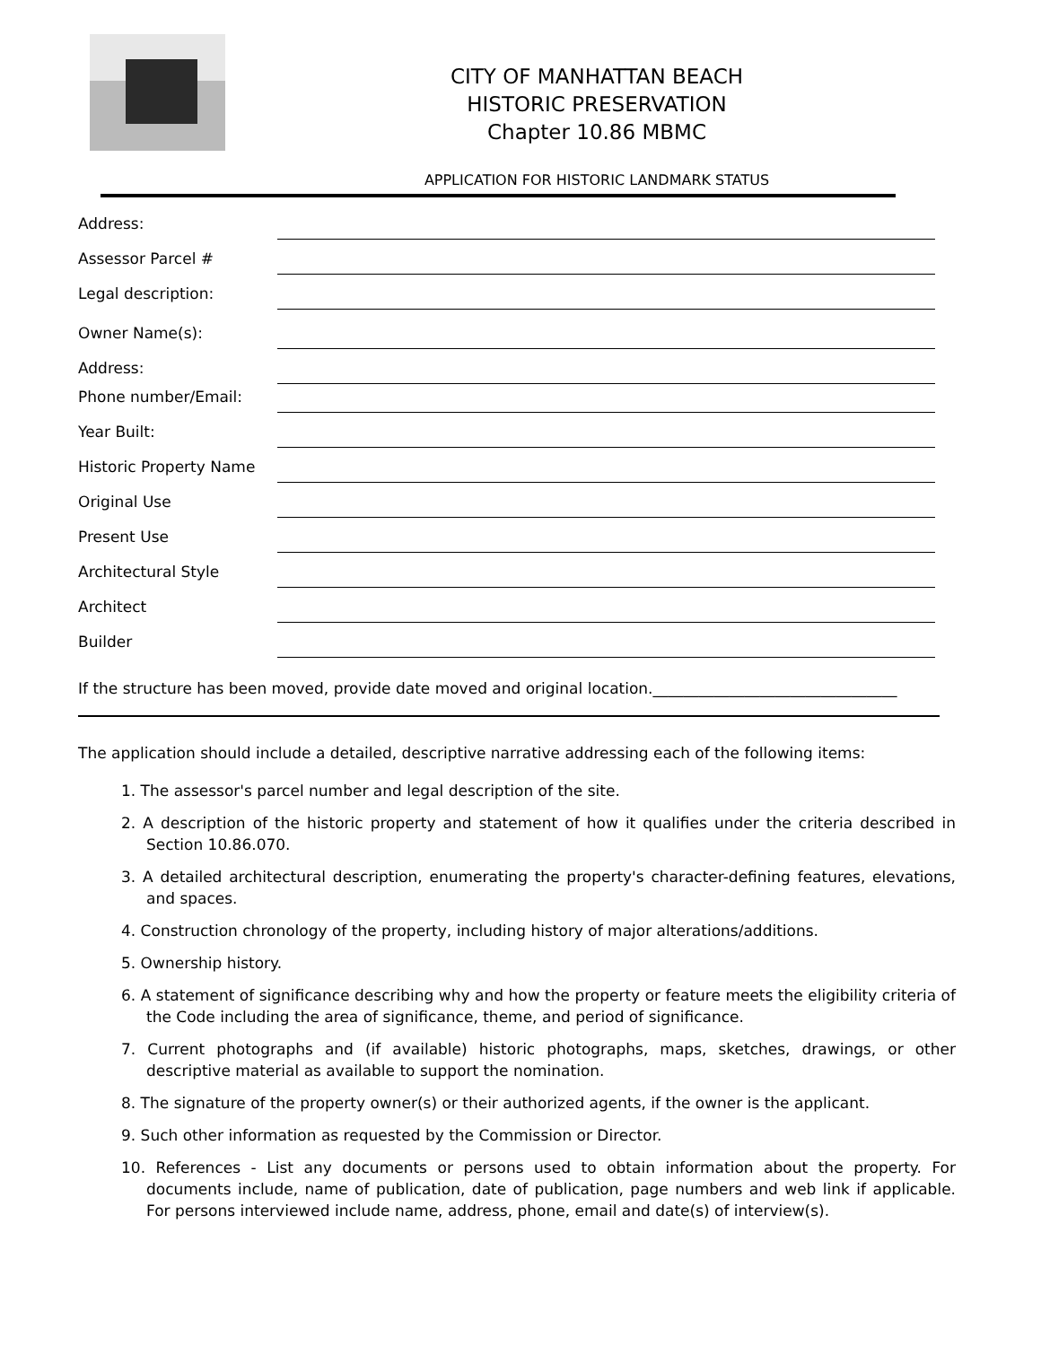CITY OF MANHATTAN BEACH
HISTORIC PRESERVATION
Chapter 10.86 MBMC
APPLICATION FOR HISTORIC LANDMARK STATUS
Address:
Assessor Parcel #
Legal description:
Owner Name(s):
Address:
Phone number/Email:
Year Built:
Historic Property Name
Original Use
Present Use
Architectural Style
Architect
Builder
If the structure has been moved, provide date moved and original location.________________________________
The application should include a detailed, descriptive narrative addressing each of the following items:
1. The assessor's parcel number and legal description of the site.
2. A description of the historic property and statement of how it qualifies under the criteria described in Section 10.86.070.
3. A detailed architectural description, enumerating the property's character-defining features, elevations, and spaces.
4. Construction chronology of the property, including history of major alterations/additions.
5. Ownership history.
6. A statement of significance describing why and how the property or feature meets the eligibility criteria of the Code including the area of significance, theme, and period of significance.
7. Current photographs and (if available) historic photographs, maps, sketches, drawings, or other descriptive material as available to support the nomination.
8. The signature of the property owner(s) or their authorized agents, if the owner is the applicant.
9. Such other information as requested by the Commission or Director.
10. References - List any documents or persons used to obtain information about the property. For documents include, name of publication, date of publication, page numbers and web link if applicable. For persons interviewed include name, address, phone, email and date(s) of interview(s).